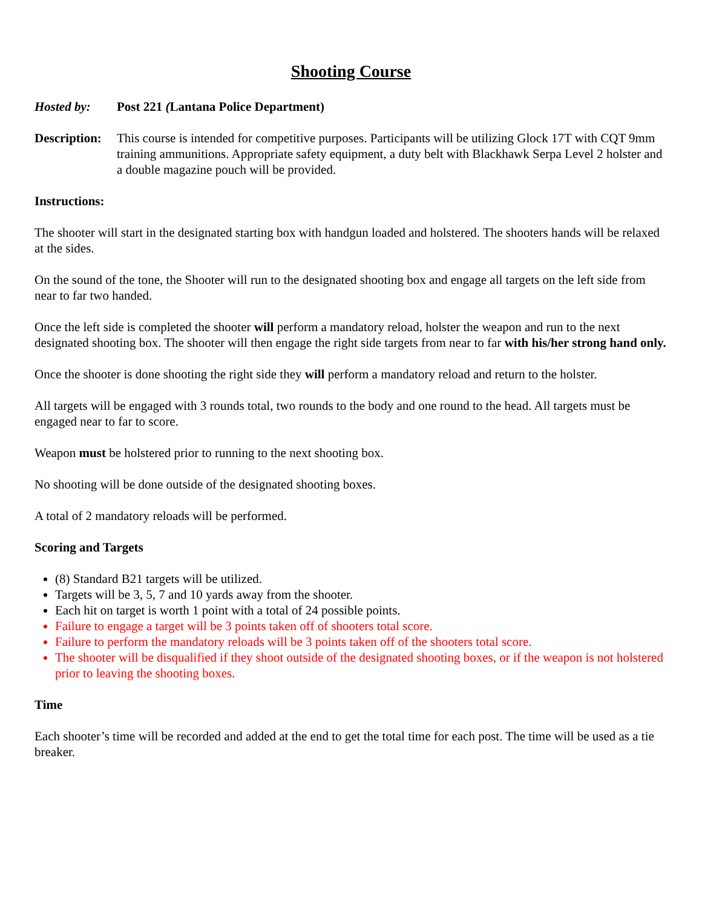Shooting Course
Hosted by: Post 221 (Lantana Police Department)
Description:
This course is intended for competitive purposes. Participants will be utilizing Glock 17T with CQT 9mm training ammunitions. Appropriate safety equipment, a duty belt with Blackhawk Serpa Level 2 holster and a double magazine pouch will be provided.
Instructions:
The shooter will start in the designated starting box with handgun loaded and holstered. The shooters hands will be relaxed at the sides.
On the sound of the tone, the Shooter will run to the designated shooting box and engage all targets on the left side from near to far two handed.
Once the left side is completed the shooter will perform a mandatory reload, holster the weapon and run to the next designated shooting box. The shooter will then engage the right side targets from near to far with his/her strong hand only.
Once the shooter is done shooting the right side they will perform a mandatory reload and return to the holster.
All targets will be engaged with 3 rounds total, two rounds to the body and one round to the head. All targets must be engaged near to far to score.
Weapon must be holstered prior to running to the next shooting box.
No shooting will be done outside of the designated shooting boxes.
A total of 2 mandatory reloads will be performed.
Scoring and Targets
(8) Standard B21 targets will be utilized.
Targets will be 3, 5, 7 and 10 yards away from the shooter.
Each hit on target is worth 1 point with a total of 24 possible points.
Failure to engage a target will be 3 points taken off of shooters total score.
Failure to perform the mandatory reloads will be 3 points taken off of the shooters total score.
The shooter will be disqualified if they shoot outside of the designated shooting boxes, or if the weapon is not holstered prior to leaving the shooting boxes.
Time
Each shooter’s time will be recorded and added at the end to get the total time for each post. The time will be used as a tie breaker.